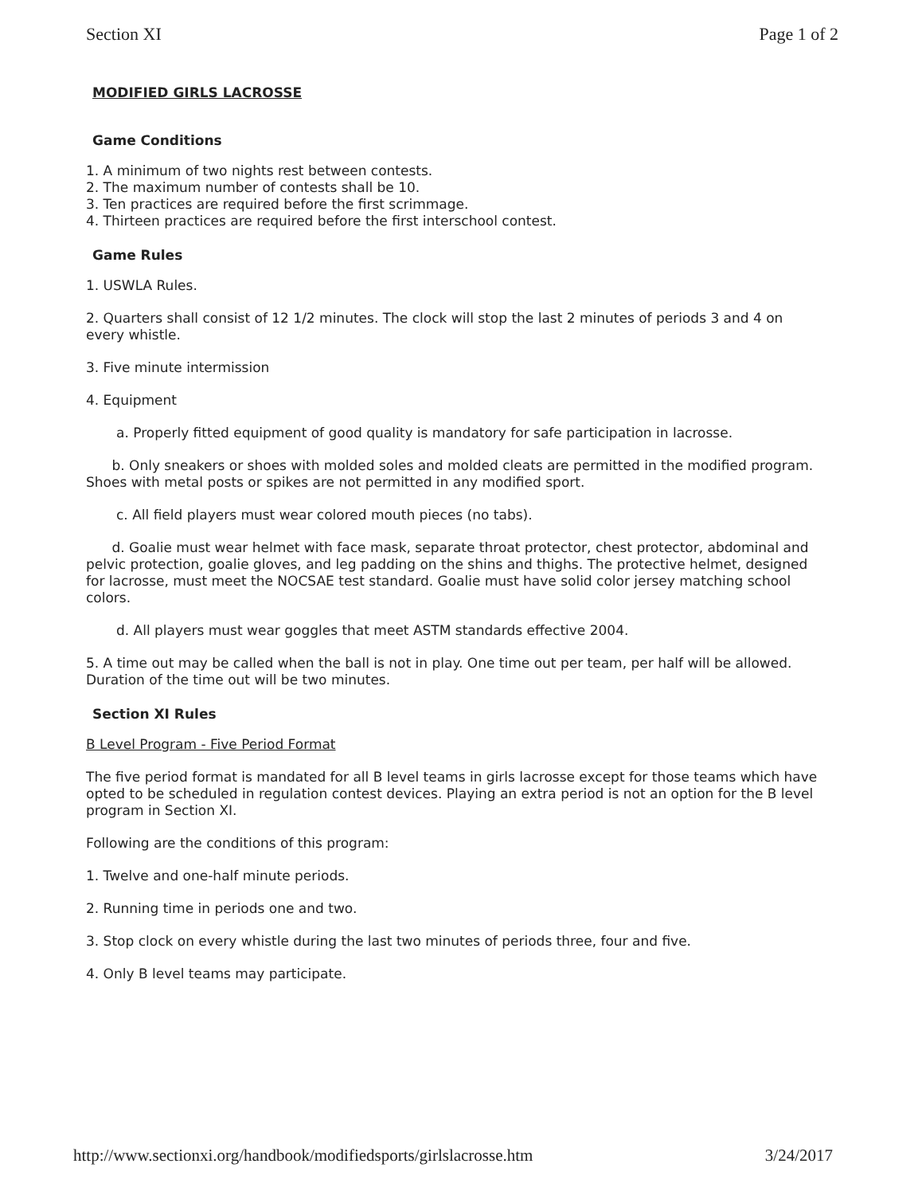Section XI Page 1 of 2
MODIFIED GIRLS LACROSSE
Game Conditions
1. A minimum of two nights rest between contests.
2. The maximum number of contests shall be 10.
3. Ten practices are required before the first scrimmage.
4. Thirteen practices are required before the first interschool contest.
Game Rules
1. USWLA Rules.
2. Quarters shall consist of 12 1/2 minutes. The clock will stop the last 2 minutes of periods 3 and 4 on every whistle.
3. Five minute intermission
4. Equipment
a. Properly fitted equipment of good quality is mandatory for safe participation in lacrosse.
b. Only sneakers or shoes with molded soles and molded cleats are permitted in the modified program. Shoes with metal posts or spikes are not permitted in any modified sport.
c. All field players must wear colored mouth pieces (no tabs).
d. Goalie must wear helmet with face mask, separate throat protector, chest protector, abdominal and pelvic protection, goalie gloves, and leg padding on the shins and thighs. The protective helmet, designed for lacrosse, must meet the NOCSAE test standard. Goalie must have solid color jersey matching school colors.
d. All players must wear goggles that meet ASTM standards effective 2004.
5. A time out may be called when the ball is not in play. One time out per team, per half will be allowed. Duration of the time out will be two minutes.
Section XI Rules
B Level Program - Five Period Format
The five period format is mandated for all B level teams in girls lacrosse except for those teams which have opted to be scheduled in regulation contest devices. Playing an extra period is not an option for the B level program in Section XI.
Following are the conditions of this program:
1. Twelve and one-half minute periods.
2. Running time in periods one and two.
3. Stop clock on every whistle during the last two minutes of periods three, four and five.
4. Only B level teams may participate.
http://www.sectionxi.org/handbook/modifiedsports/girlslacrosse.htm 3/24/2017